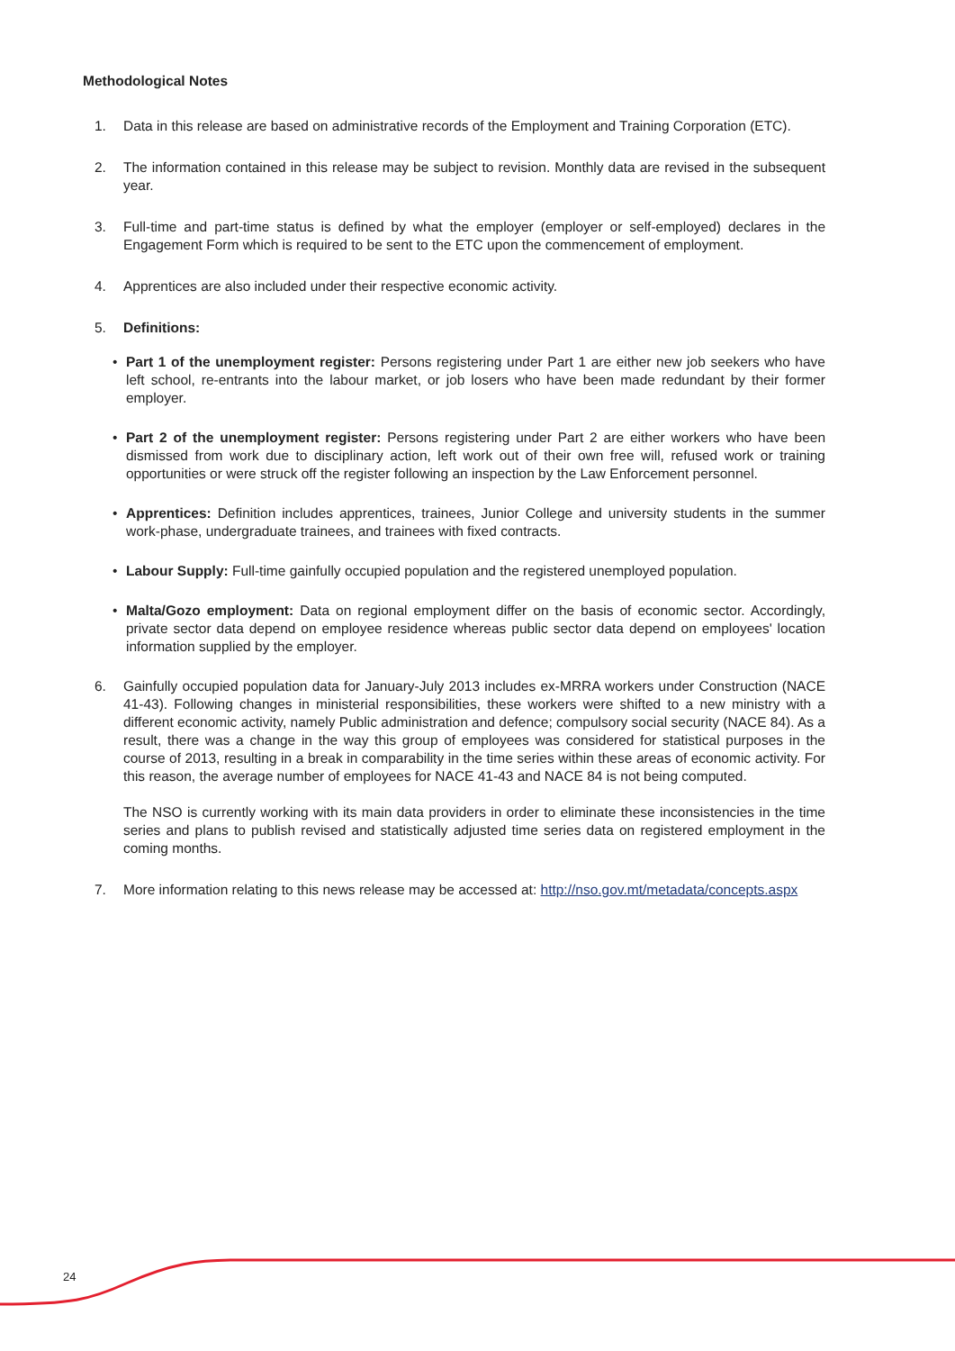Methodological Notes
1. Data in this release are based on administrative records of the Employment and Training Corporation (ETC).
2. The information contained in this release may be subject to revision. Monthly data are revised in the subsequent year.
3. Full-time and part-time status is defined by what the employer (employer or self-employed) declares in the Engagement Form which is required to be sent to the ETC upon the commencement of employment.
4. Apprentices are also included under their respective economic activity.
5. Definitions:
• Part 1 of the unemployment register: Persons registering under Part 1 are either new job seekers who have left school, re-entrants into the labour market, or job losers who have been made redundant by their former employer.
• Part 2 of the unemployment register: Persons registering under Part 2 are either workers who have been dismissed from work due to disciplinary action, left work out of their own free will, refused work or training opportunities or were struck off the register following an inspection by the Law Enforcement personnel.
• Apprentices: Definition includes apprentices, trainees, Junior College and university students in the summer work-phase, undergraduate trainees, and trainees with fixed contracts.
• Labour Supply: Full-time gainfully occupied population and the registered unemployed population.
• Malta/Gozo employment: Data on regional employment differ on the basis of economic sector. Accordingly, private sector data depend on employee residence whereas public sector data depend on employees' location information supplied by the employer.
6. Gainfully occupied population data for January-July 2013 includes ex-MRRA workers under Construction (NACE 41-43). Following changes in ministerial responsibilities, these workers were shifted to a new ministry with a different economic activity, namely Public administration and defence; compulsory social security (NACE 84). As a result, there was a change in the way this group of employees was considered for statistical purposes in the course of 2013, resulting in a break in comparability in the time series within these areas of economic activity. For this reason, the average number of employees for NACE 41-43 and NACE 84 is not being computed.
The NSO is currently working with its main data providers in order to eliminate these inconsistencies in the time series and plans to publish revised and statistically adjusted time series data on registered employment in the coming months.
7. More information relating to this news release may be accessed at: http://nso.gov.mt/metadata/concepts.aspx
24